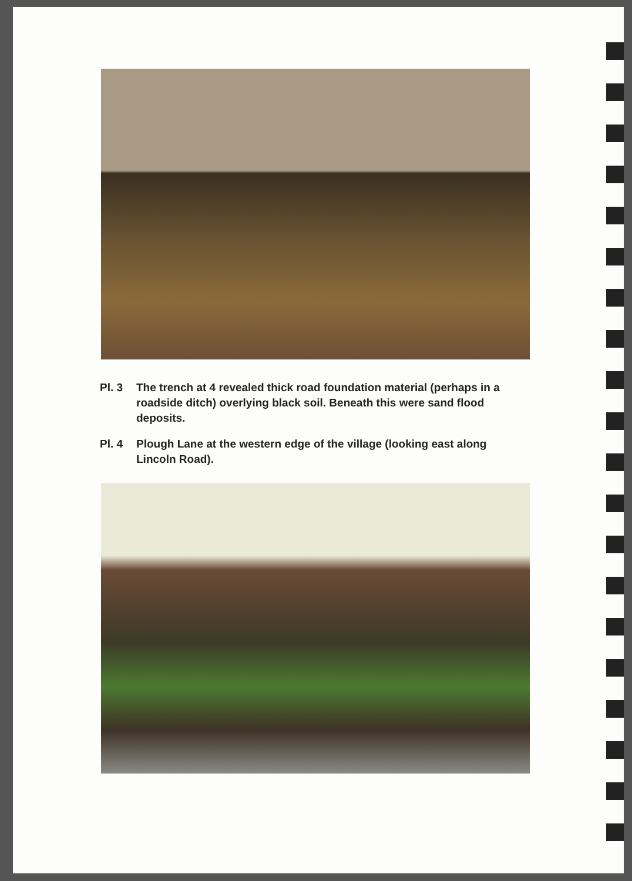Pl. 3 The trench at 4 revealed thick road foundation material (perhaps in a roadside ditch) overlying black soil. Beneath this were sand flood deposits.
Pl. 4 Plough Lane at the western edge of the village (looking east along Lincoln Road).